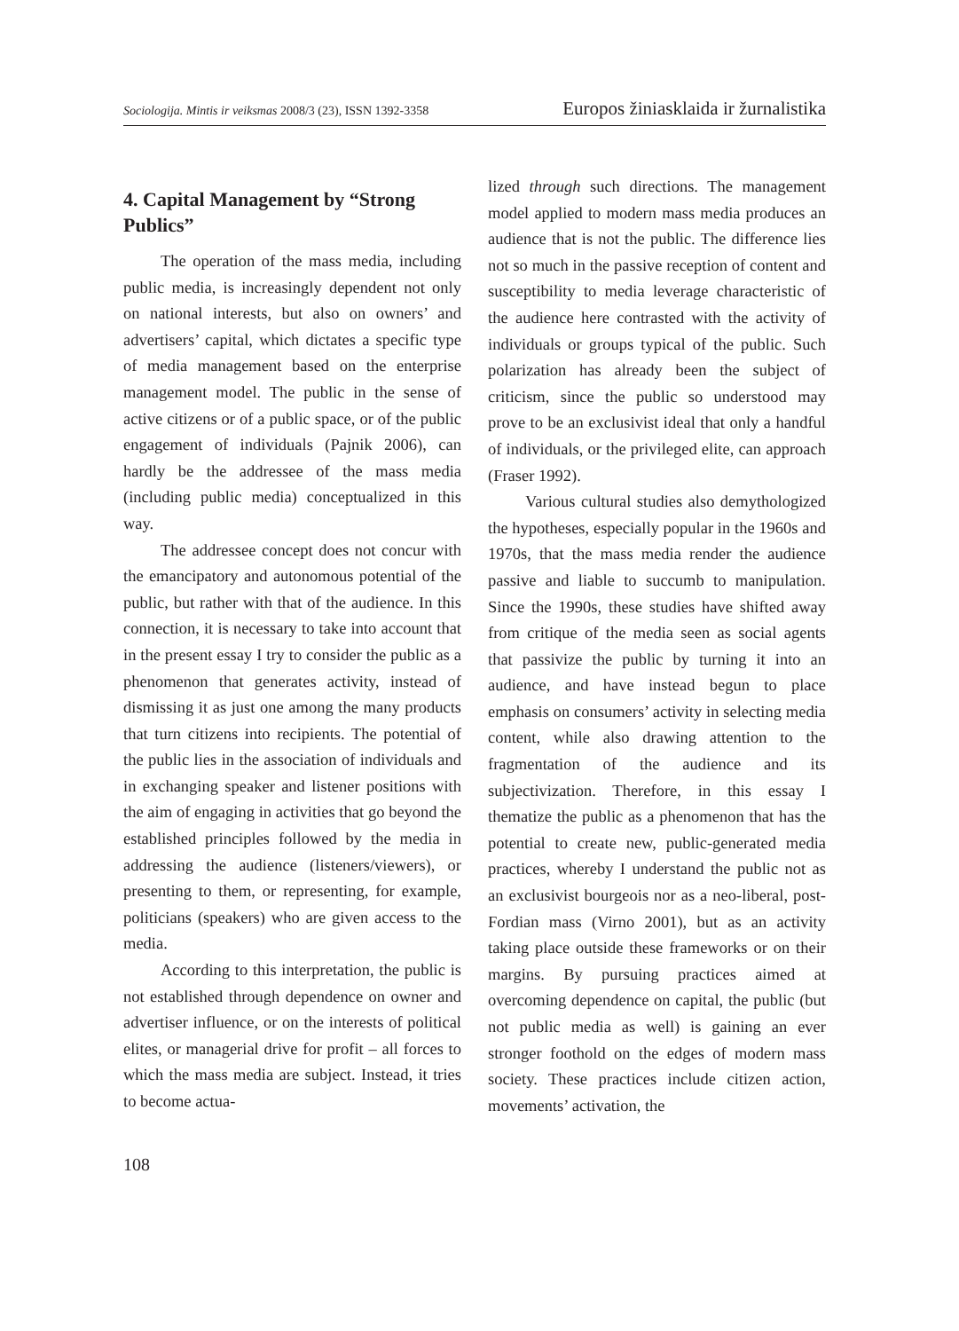Sociologija. Mintis ir veiksmas 2008/3 (23), ISSN 1392-3358 Europos žiniasklaida ir žurnalistika
4. Capital Management by “Strong Publics”
The operation of the mass media, including public media, is increasingly dependent not only on national interests, but also on owners’ and advertisers’ capital, which dictates a specific type of media management based on the enterprise management model. The public in the sense of active citizens or of a public space, or of the public engagement of individuals (Pajnik 2006), can hardly be the addressee of the mass media (including public media) conceptualized in this way.
The addressee concept does not concur with the emancipatory and autonomous potential of the public, but rather with that of the audience. In this connection, it is necessary to take into account that in the present essay I try to consider the public as a phenomenon that generates activity, instead of dismissing it as just one among the many products that turn citizens into recipients. The potential of the public lies in the association of individuals and in exchanging speaker and listener positions with the aim of engaging in activities that go beyond the established principles followed by the media in addressing the audience (listeners/viewers), or presenting to them, or representing, for example, politicians (speakers) who are given access to the media.
According to this interpretation, the public is not established through dependence on owner and advertiser influence, or on the interests of political elites, or managerial drive for profit – all forces to which the mass media are subject. Instead, it tries to become actua-
lized through such directions. The management model applied to modern mass media produces an audience that is not the public. The difference lies not so much in the passive reception of content and susceptibility to media leverage characteristic of the audience here contrasted with the activity of individuals or groups typical of the public. Such polarization has already been the subject of criticism, since the public so understood may prove to be an exclusivist ideal that only a handful of individuals, or the privileged elite, can approach (Fraser 1992).
Various cultural studies also demythologized the hypotheses, especially popular in the 1960s and 1970s, that the mass media render the audience passive and liable to succumb to manipulation. Since the 1990s, these studies have shifted away from critique of the media seen as social agents that passivize the public by turning it into an audience, and have instead begun to place emphasis on consumers’ activity in selecting media content, while also drawing attention to the fragmentation of the audience and its subjectivization. Therefore, in this essay I thematize the public as a phenomenon that has the potential to create new, public-generated media practices, whereby I understand the public not as an exclusivist bourgeois nor as a neo-liberal, post-Fordian mass (Virno 2001), but as an activity taking place outside these frameworks or on their margins. By pursuing practices aimed at overcoming dependence on capital, the public (but not public media as well) is gaining an ever stronger foothold on the edges of modern mass society. These practices include citizen action, movements’ activation, the
108